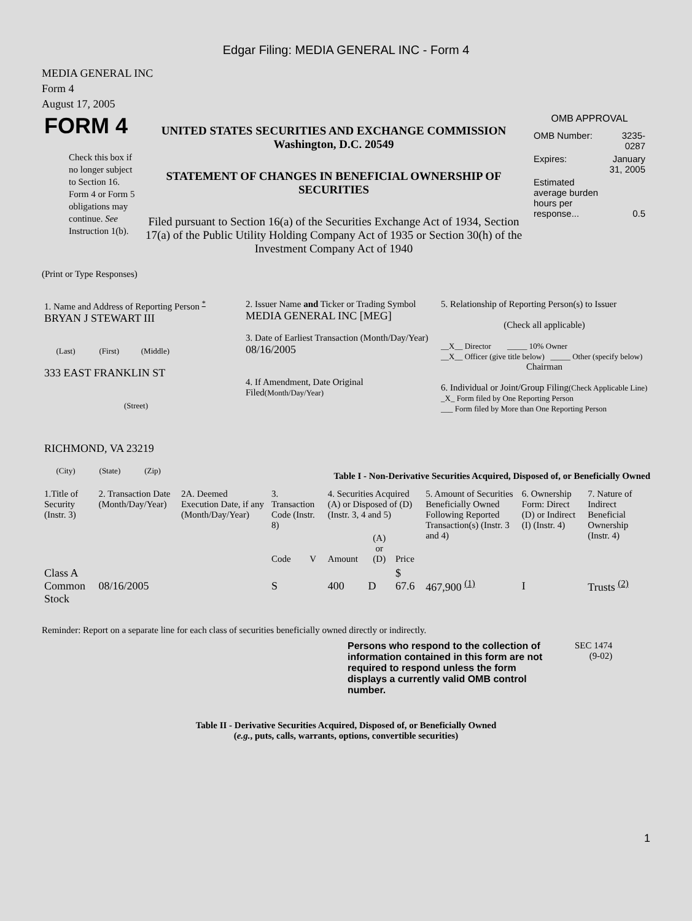Edgar Filing: MEDIA GENERAL INC - Form 4
MEDIA GENERAL INC
Form 4
August 17, 2005
| FORM 4 Check this box if no longer subject to Section 16. Form 4 or Form 5 obligations may continue. See Instruction 1(b). | UNITED STATES SECURITIES AND EXCHANGE COMMISSION Washington, D.C. 20549 STATEMENT OF CHANGES IN BENEFICIAL OWNERSHIP OF SECURITIES Filed pursuant to Section 16(a) of the Securities Exchange Act of 1934, Section 17(a) of the Public Utility Holding Company Act of 1935 or Section 30(h) of the Investment Company Act of 1940 | OMB APPROVAL / OMB Number: / 3235-0287 / / Expires: / January 31, 2005 / / Estimated average burden hours per response... / 0.5 / |
(Print or Type Responses)
| 1. Name and Address of Reporting Person <sup>*</sup> BRYAN J STEWART III (Last) (First) (Middle) 333 EAST FRANKLIN ST (Street) RICHMOND, VA 23219 (City) (State) (Zip) | 2. Issuer Name and Ticker or Trading Symbol MEDIA GENERAL INC [MEG] 3. Date of Earliest Transaction (Month/Day/Year) 08/16/2005 4. If Amendment, Date Original Filed (Month/Day/Year) | 5. Relationship of Reporting Person(s) to Issuer (Check all applicable) __X__ Director _____ 10% Owner __X__ Officer (give title below) _____ Other (specify below) Chairman 6. Individual or Joint/Group Filing (Check Applicable Line) _X_ Form filed by One Reporting Person ___ Form filed by More than One Reporting Person |
Table I - Non-Derivative Securities Acquired, Disposed of, or Beneficially Owned
| 1.Title of Security (Instr. 3) | 2. Transaction Date (Month/Day/Year) | 2A. Deemed Execution Date, if any (Month/Day/Year) | 3. Transaction Code (Instr. 8) | | 4. Securities Acquired (A) or Disposed of (D) (Instr. 3, 4 and 5) | | | 5. Amount of Securities Beneficially Owned Following Reported Transaction(s) (Instr. 3 and 4) | 6. Ownership Form: Direct (D) or Indirect (I) (Instr. 4) | 7. Nature of Indirect Beneficial Ownership (Instr. 4) |
| --- | --- | --- | --- | --- | --- | --- | --- | --- | --- | --- |
| | | | Code | V | Amount | (A) or (D) | Price | | | |
| Class A Common Stock | 08/16/2005 | | S | | 400 | D | $ 67.6 | 467,900 <sup>(1)</sup> | I | Trusts <sup>(2)</sup> |
Reminder: Report on a separate line for each class of securities beneficially owned directly or indirectly.
Persons who respond to the collection of information contained in this form are not required to respond unless the form displays a currently valid OMB control number.
SEC 1474
(9-02)
Table II - Derivative Securities Acquired, Disposed of, or Beneficially Owned
(e.g., puts, calls, warrants, options, convertible securities)
1